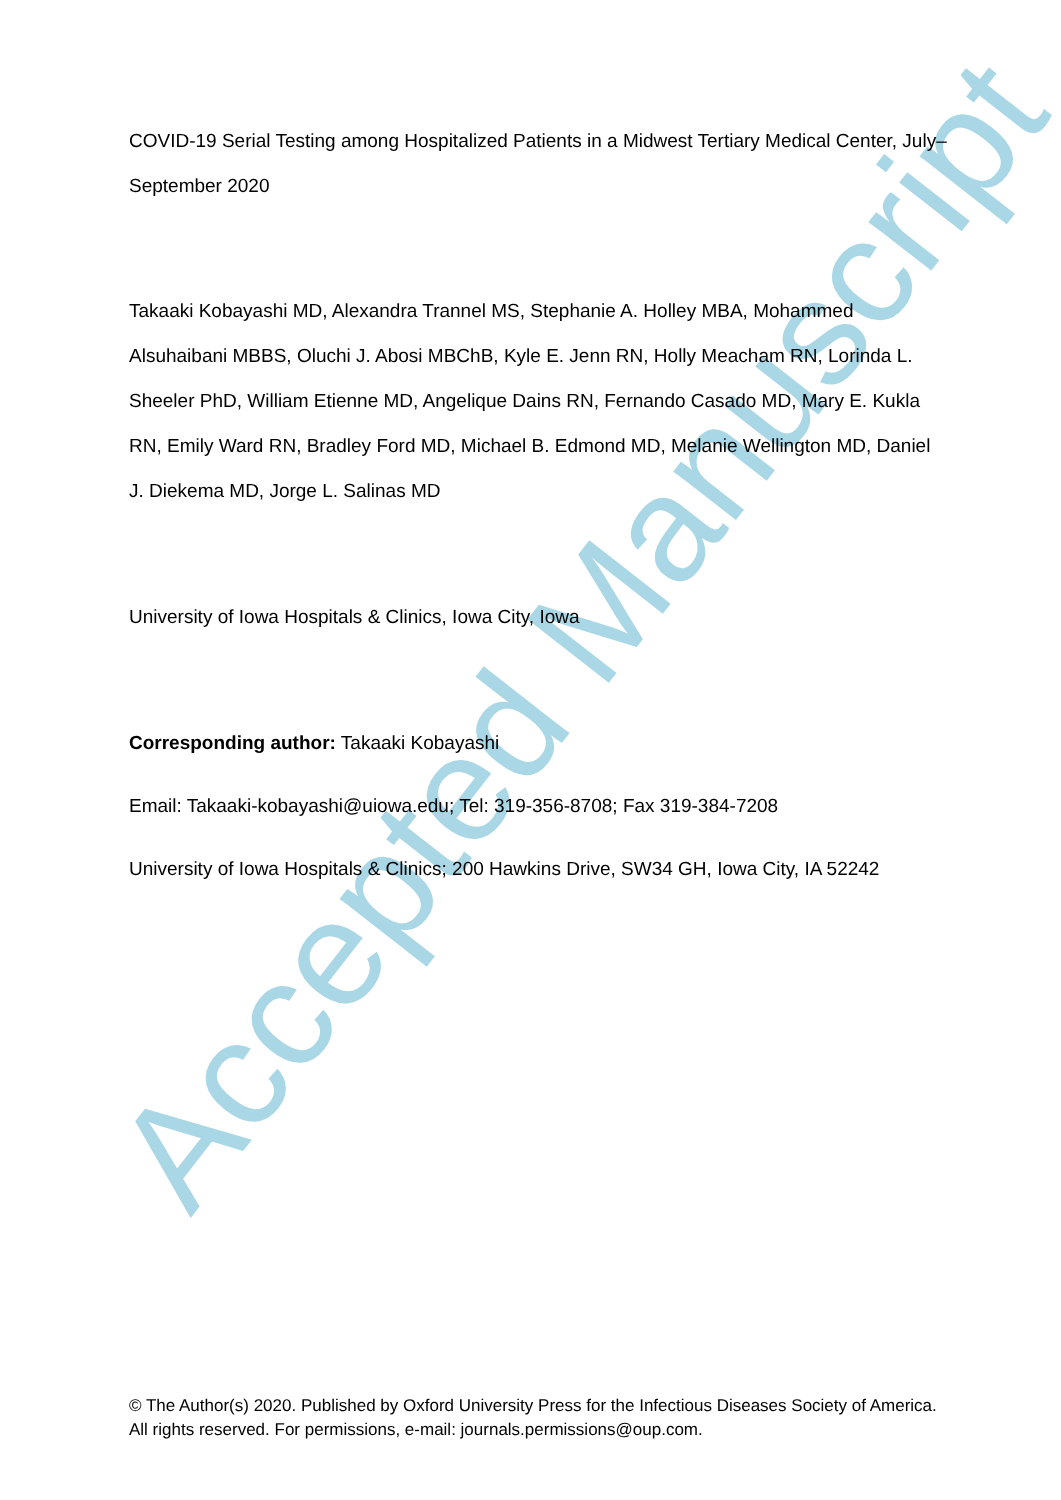Accepted Manuscript
COVID-19 Serial Testing among Hospitalized Patients in a Midwest Tertiary Medical Center, July–September 2020
Takaaki Kobayashi MD, Alexandra Trannel MS, Stephanie A. Holley MBA, Mohammed Alsuhaibani MBBS, Oluchi J. Abosi MBChB, Kyle E. Jenn RN, Holly Meacham RN, Lorinda L. Sheeler PhD, William Etienne MD, Angelique Dains RN, Fernando Casado MD, Mary E. Kukla RN, Emily Ward RN, Bradley Ford MD, Michael B. Edmond MD, Melanie Wellington MD, Daniel J. Diekema MD, Jorge L. Salinas MD
University of Iowa Hospitals & Clinics, Iowa City, Iowa
Corresponding author: Takaaki Kobayashi
Email: Takaaki-kobayashi@uiowa.edu; Tel: 319-356-8708; Fax 319-384-7208
University of Iowa Hospitals & Clinics; 200 Hawkins Drive, SW34 GH, Iowa City, IA 52242
© The Author(s) 2020. Published by Oxford University Press for the Infectious Diseases Society of America. All rights reserved. For permissions, e-mail: journals.permissions@oup.com.